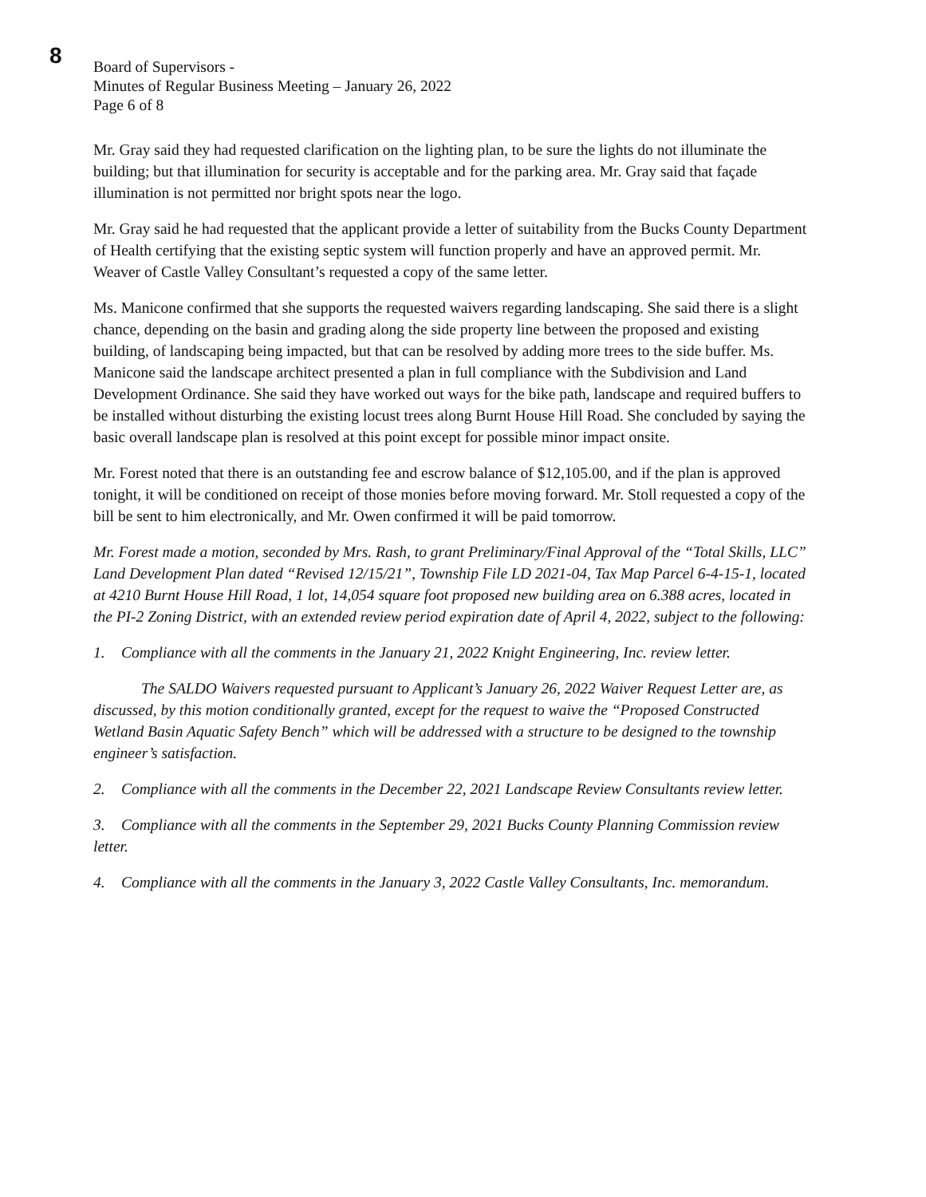8
Board of Supervisors -
Minutes of Regular Business Meeting – January 26, 2022
Page 6 of 8
Mr. Gray said they had requested clarification on the lighting plan, to be sure the lights do not illuminate the building; but that illumination for security is acceptable and for the parking area. Mr. Gray said that façade illumination is not permitted nor bright spots near the logo.
Mr. Gray said he had requested that the applicant provide a letter of suitability from the Bucks County Department of Health certifying that the existing septic system will function properly and have an approved permit. Mr. Weaver of Castle Valley Consultant’s requested a copy of the same letter.
Ms. Manicone confirmed that she supports the requested waivers regarding landscaping. She said there is a slight chance, depending on the basin and grading along the side property line between the proposed and existing building, of landscaping being impacted, but that can be resolved by adding more trees to the side buffer. Ms. Manicone said the landscape architect presented a plan in full compliance with the Subdivision and Land Development Ordinance. She said they have worked out ways for the bike path, landscape and required buffers to be installed without disturbing the existing locust trees along Burnt House Hill Road. She concluded by saying the basic overall landscape plan is resolved at this point except for possible minor impact onsite.
Mr. Forest noted that there is an outstanding fee and escrow balance of $12,105.00, and if the plan is approved tonight, it will be conditioned on receipt of those monies before moving forward. Mr. Stoll requested a copy of the bill be sent to him electronically, and Mr. Owen confirmed it will be paid tomorrow.
Mr. Forest made a motion, seconded by Mrs. Rash, to grant Preliminary/Final Approval of the “Total Skills, LLC” Land Development Plan dated “Revised 12/15/21”, Township File LD 2021-04, Tax Map Parcel 6-4-15-1, located at 4210 Burnt House Hill Road, 1 lot, 14,054 square foot proposed new building area on 6.388 acres, located in the PI-2 Zoning District, with an extended review period expiration date of April 4, 2022, subject to the following:
1. Compliance with all the comments in the January 21, 2022 Knight Engineering, Inc. review letter.
The SALDO Waivers requested pursuant to Applicant’s January 26, 2022 Waiver Request Letter are, as discussed, by this motion conditionally granted, except for the request to waive the “Proposed Constructed Wetland Basin Aquatic Safety Bench” which will be addressed with a structure to be designed to the township engineer’s satisfaction.
2. Compliance with all the comments in the December 22, 2021 Landscape Review Consultants review letter.
3. Compliance with all the comments in the September 29, 2021 Bucks County Planning Commission review letter.
4. Compliance with all the comments in the January 3, 2022 Castle Valley Consultants, Inc. memorandum.